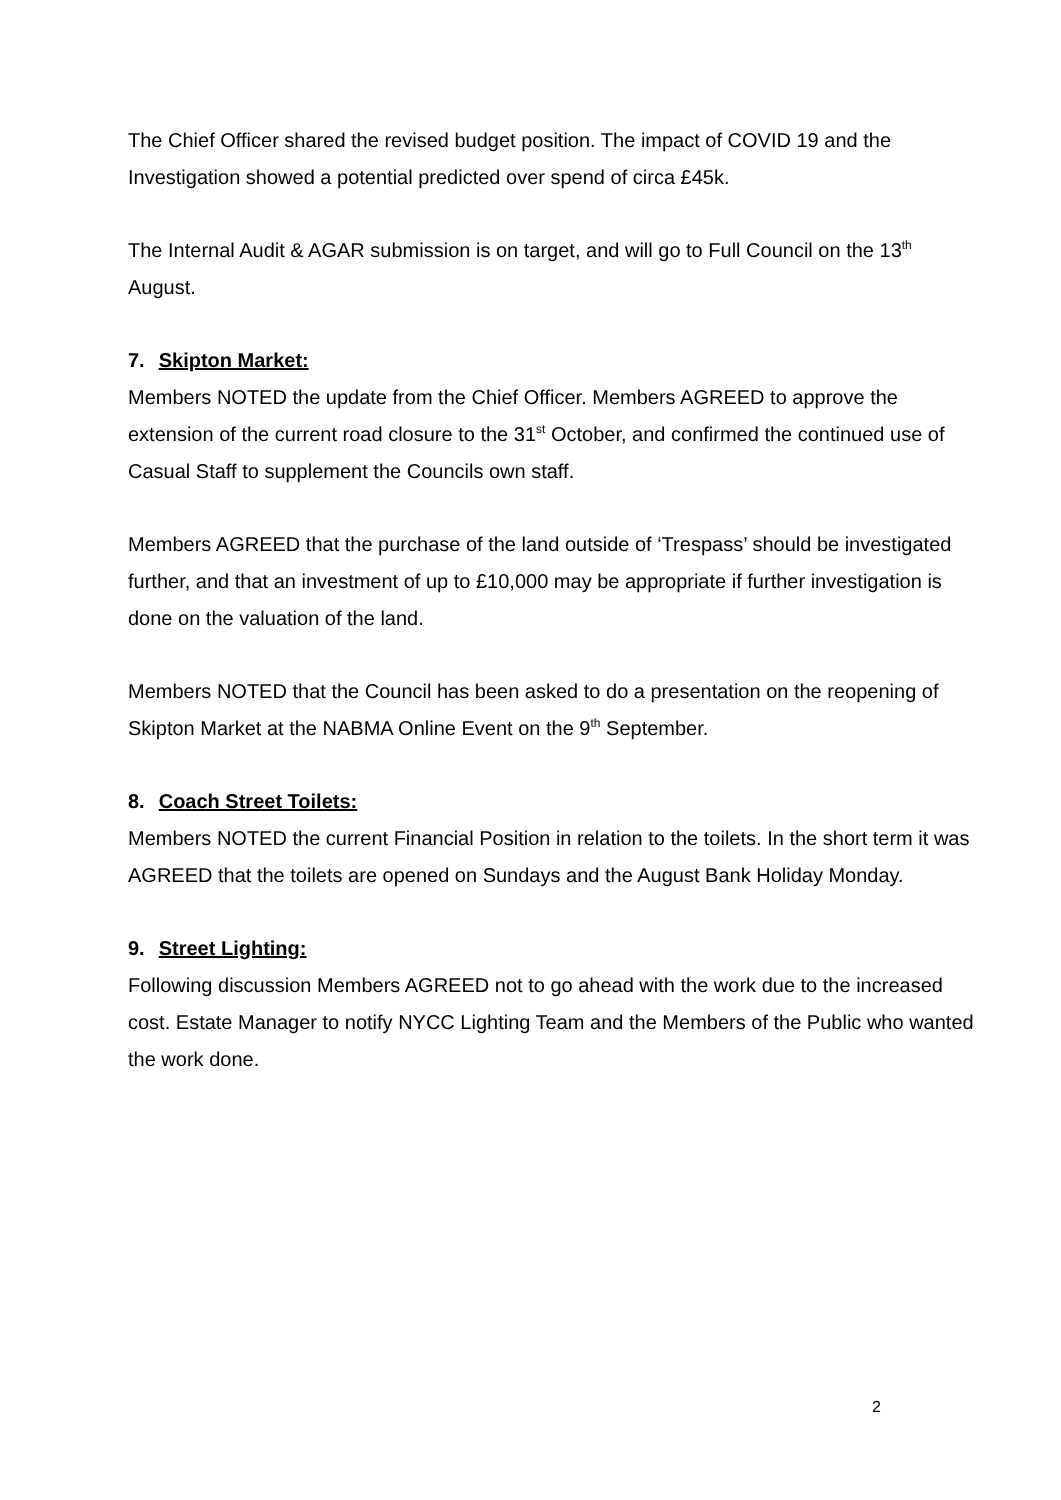The Chief Officer shared the revised budget position. The impact of COVID 19 and the Investigation showed a potential predicted over spend of circa £45k.
The Internal Audit & AGAR submission is on target, and will go to Full Council on the 13<sup>th</sup> August.
7. Skipton Market:
Members NOTED the update from the Chief Officer. Members AGREED to approve the extension of the current road closure to the 31<sup>st</sup> October, and confirmed the continued use of Casual Staff to supplement the Councils own staff.
Members AGREED that the purchase of the land outside of ‘Trespass’ should be investigated further, and that an investment of up to £10,000 may be appropriate if further investigation is done on the valuation of the land.
Members NOTED that the Council has been asked to do a presentation on the reopening of Skipton Market at the NABMA Online Event on the 9<sup>th</sup> September.
8. Coach Street Toilets:
Members NOTED the current Financial Position in relation to the toilets. In the short term it was AGREED that the toilets are opened on Sundays and the August Bank Holiday Monday.
9. Street Lighting:
Following discussion Members AGREED not to go ahead with the work due to the increased cost. Estate Manager to notify NYCC Lighting Team and the Members of the Public who wanted the work done.
2